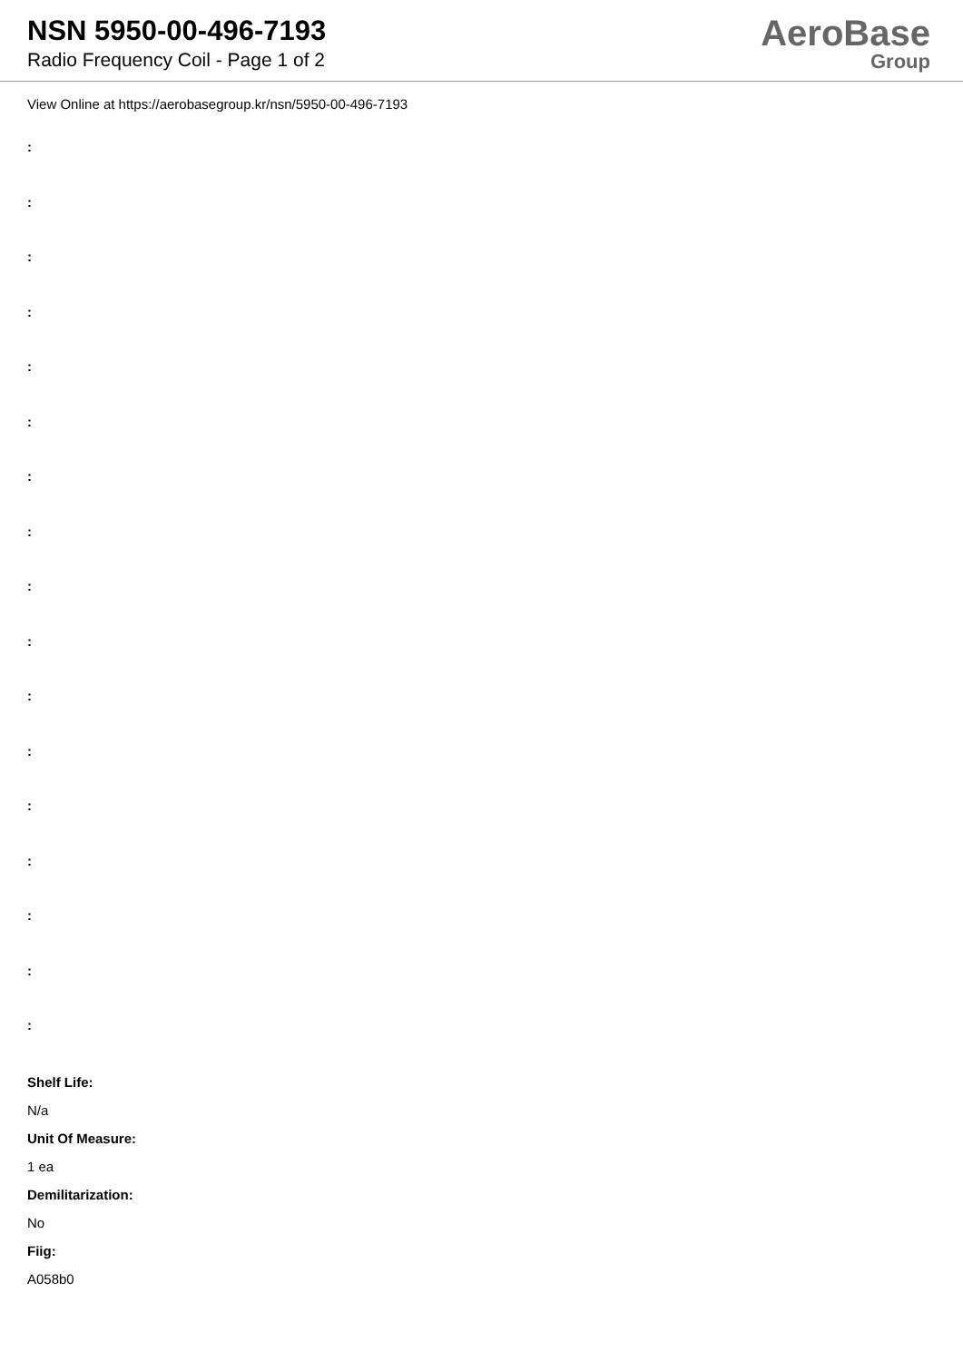NSN 5950-00-496-7193
Radio Frequency Coil - Page 1 of 2
AeroBase
Group
View Online at https://aerobasegroup.kr/nsn/5950-00-496-7193
:
:
:
:
:
:
:
:
:
:
:
:
:
:
:
:
:
Shelf Life:
N/a
Unit Of Measure:
1 ea
Demilitarization:
No
Fiig:
A058b0